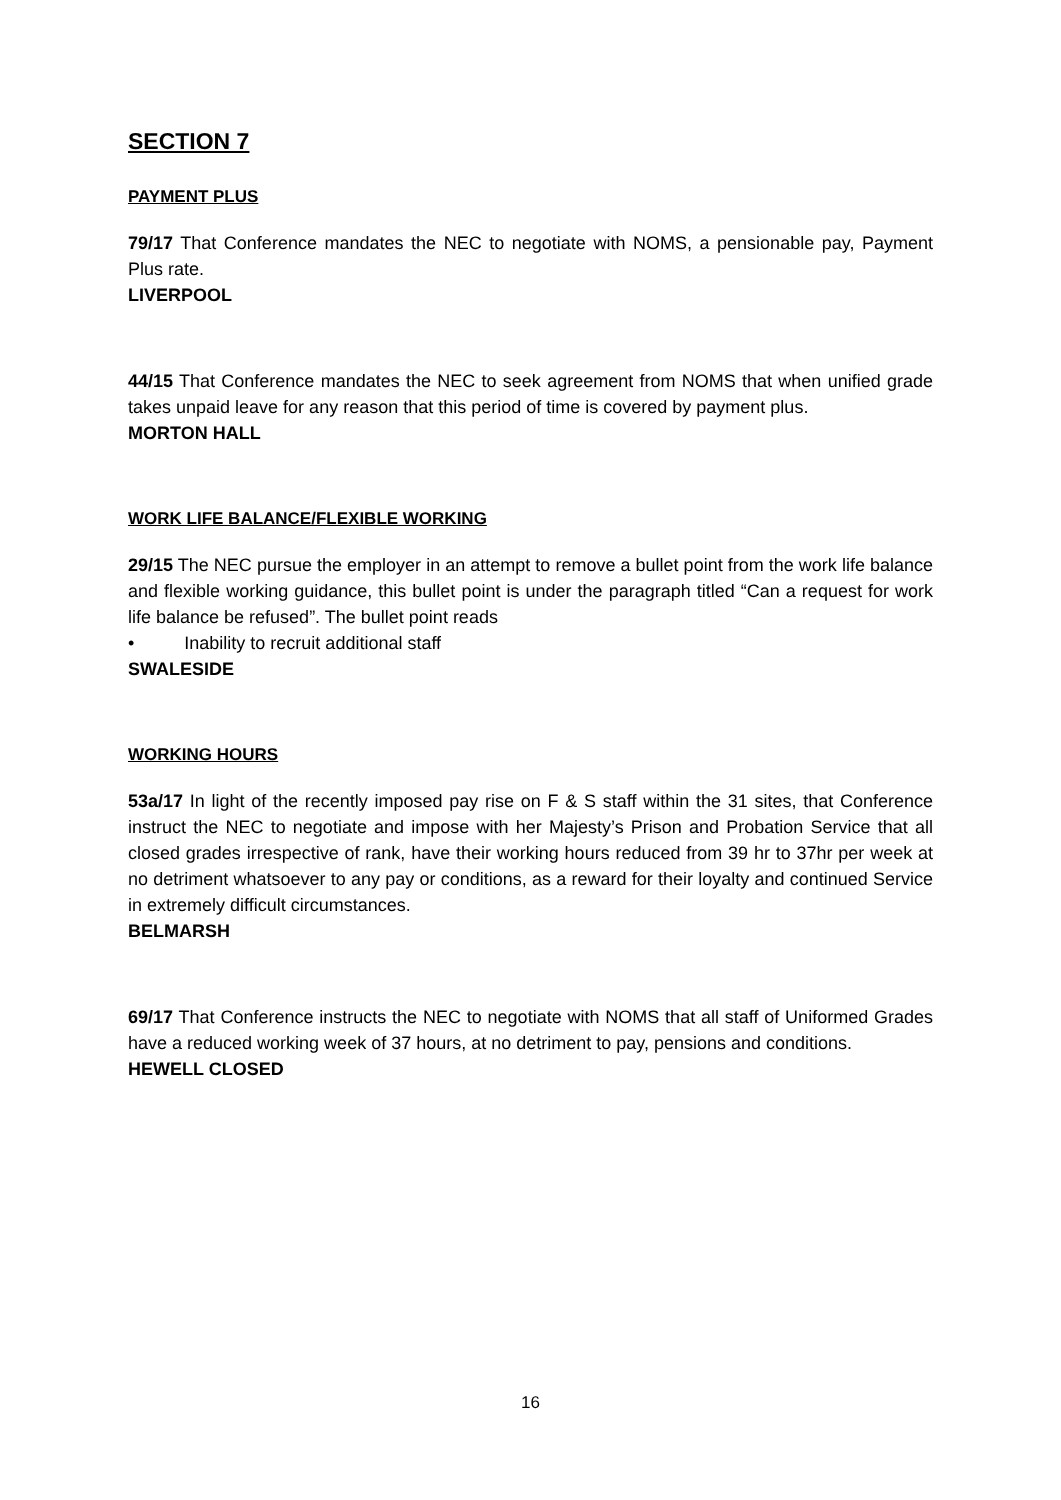SECTION 7
PAYMENT PLUS
79/17 That Conference mandates the NEC to negotiate with NOMS, a pensionable pay, Payment Plus rate.
LIVERPOOL
44/15 That Conference mandates the NEC to seek agreement from NOMS that when unified grade takes unpaid leave for any reason that this period of time is covered by payment plus.
MORTON HALL
WORK LIFE BALANCE/FLEXIBLE WORKING
29/15 The NEC pursue the employer in an attempt to remove a bullet point from the work life balance and flexible working guidance, this bullet point is under the paragraph titled “Can a request for work life balance be refused”. The bullet point reads
• Inability to recruit additional staff
SWALESIDE
WORKING HOURS
53a/17 In light of the recently imposed pay rise on F & S staff within the 31 sites, that Conference instruct the NEC to negotiate and impose with her Majesty’s Prison and Probation Service that all closed grades irrespective of rank, have their working hours reduced from 39 hr to 37hr per week at no detriment whatsoever to any pay or conditions, as a reward for their loyalty and continued Service in extremely difficult circumstances.
BELMARSH
69/17 That Conference instructs the NEC to negotiate with NOMS that all staff of Uniformed Grades have a reduced working week of 37 hours, at no detriment to pay, pensions and conditions.
HEWELL CLOSED
16